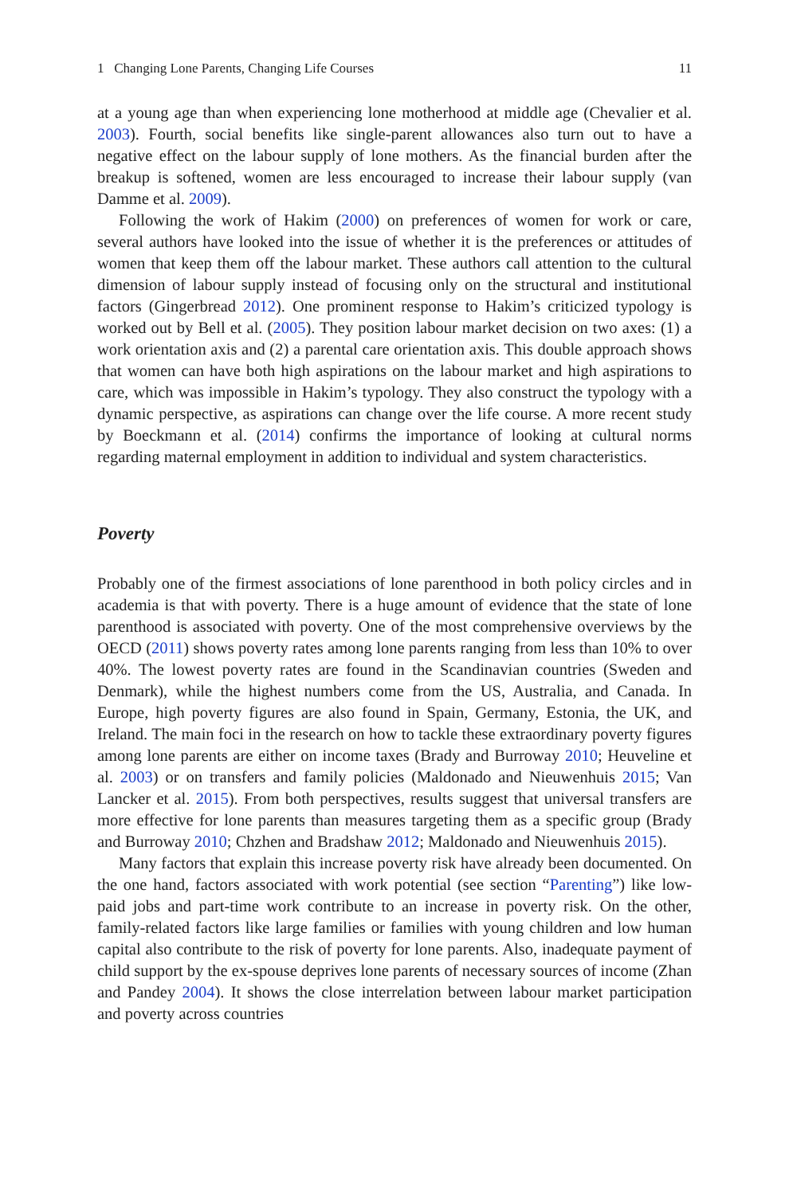1 Changing Lone Parents, Changing Life Courses 11
at a young age than when experiencing lone motherhood at middle age (Chevalier et al. 2003). Fourth, social benefits like single-parent allowances also turn out to have a negative effect on the labour supply of lone mothers. As the financial burden after the breakup is softened, women are less encouraged to increase their labour supply (van Damme et al. 2009).
Following the work of Hakim (2000) on preferences of women for work or care, several authors have looked into the issue of whether it is the preferences or attitudes of women that keep them off the labour market. These authors call attention to the cultural dimension of labour supply instead of focusing only on the structural and institutional factors (Gingerbread 2012). One prominent response to Hakim’s criticized typology is worked out by Bell et al. (2005). They position labour market decision on two axes: (1) a work orientation axis and (2) a parental care orientation axis. This double approach shows that women can have both high aspirations on the labour market and high aspirations to care, which was impossible in Hakim’s typology. They also construct the typology with a dynamic perspective, as aspirations can change over the life course. A more recent study by Boeckmann et al. (2014) confirms the importance of looking at cultural norms regarding maternal employment in addition to individual and system characteristics.
Poverty
Probably one of the firmest associations of lone parenthood in both policy circles and in academia is that with poverty. There is a huge amount of evidence that the state of lone parenthood is associated with poverty. One of the most comprehensive overviews by the OECD (2011) shows poverty rates among lone parents ranging from less than 10% to over 40%. The lowest poverty rates are found in the Scandinavian countries (Sweden and Denmark), while the highest numbers come from the US, Australia, and Canada. In Europe, high poverty figures are also found in Spain, Germany, Estonia, the UK, and Ireland. The main foci in the research on how to tackle these extraordinary poverty figures among lone parents are either on income taxes (Brady and Burroway 2010; Heuveline et al. 2003) or on transfers and family policies (Maldonado and Nieuwenhuis 2015; Van Lancker et al. 2015). From both perspectives, results suggest that universal transfers are more effective for lone parents than measures targeting them as a specific group (Brady and Burroway 2010; Chzhen and Bradshaw 2012; Maldonado and Nieuwenhuis 2015).
Many factors that explain this increase poverty risk have already been documented. On the one hand, factors associated with work potential (see section “Parenting”) like low-paid jobs and part-time work contribute to an increase in poverty risk. On the other, family-related factors like large families or families with young children and low human capital also contribute to the risk of poverty for lone parents. Also, inadequate payment of child support by the ex-spouse deprives lone parents of necessary sources of income (Zhan and Pandey 2004). It shows the close interrelation between labour market participation and poverty across countries